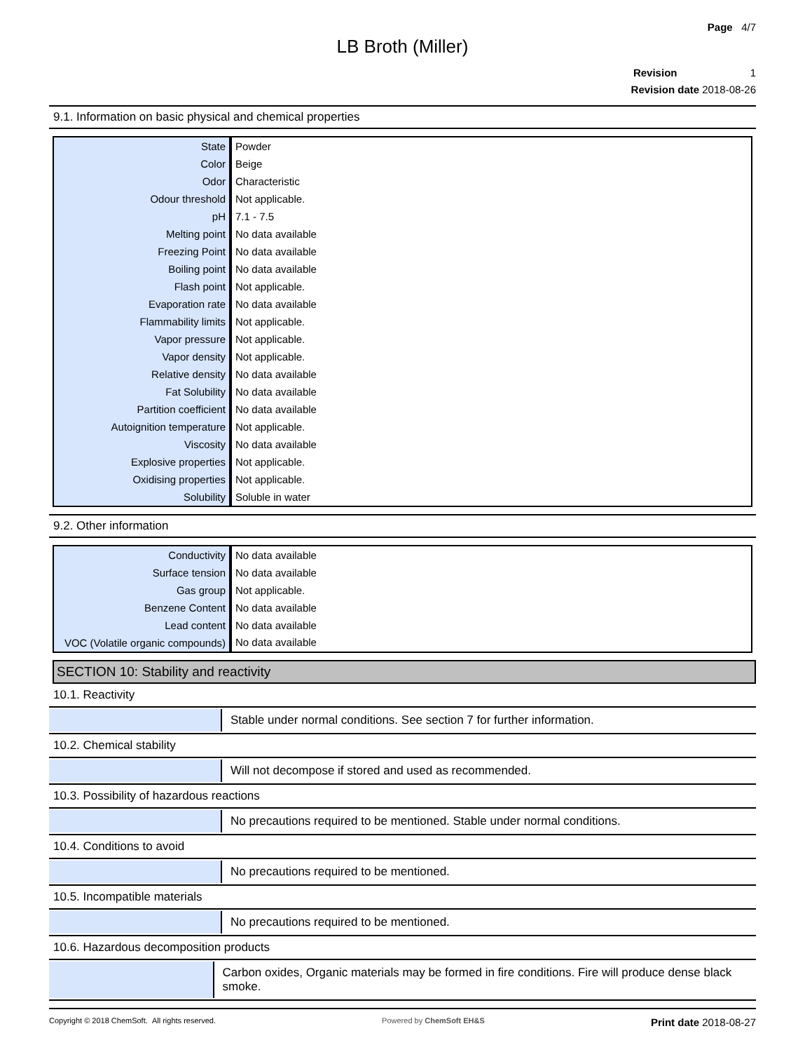Page 4/7
LB Broth (Miller)
Revision 1
Revision date 2018-08-26
9.1. Information on basic physical and chemical properties
| State | Powder |
| Color | Beige |
| Odor | Characteristic |
| Odour threshold | Not applicable. |
| pH | 7.1 - 7.5 |
| Melting point | No data available |
| Freezing Point | No data available |
| Boiling point | No data available |
| Flash point | Not applicable. |
| Evaporation rate | No data available |
| Flammability limits | Not applicable. |
| Vapor pressure | Not applicable. |
| Vapor density | Not applicable. |
| Relative density | No data available |
| Fat Solubility | No data available |
| Partition coefficient | No data available |
| Autoignition temperature | Not applicable. |
| Viscosity | No data available |
| Explosive properties | Not applicable. |
| Oxidising properties | Not applicable. |
| Solubility | Soluble in water |
9.2. Other information
| Conductivity | No data available |
| Surface tension | No data available |
| Gas group | Not applicable. |
| Benzene Content | No data available |
| Lead content | No data available |
| VOC (Volatile organic compounds) | No data available |
SECTION 10: Stability and reactivity
10.1. Reactivity
Stable under normal conditions. See section 7 for further information.
10.2. Chemical stability
Will not decompose if stored and used as recommended.
10.3. Possibility of hazardous reactions
No precautions required to be mentioned. Stable under normal conditions.
10.4. Conditions to avoid
No precautions required to be mentioned.
10.5. Incompatible materials
No precautions required to be mentioned.
10.6. Hazardous decomposition products
Carbon oxides, Organic materials may be formed in fire conditions. Fire will produce dense black smoke.
Copyright © 2018 ChemSoft. All rights reserved. Powered by ChemSoft EH&S Print date 2018-08-27